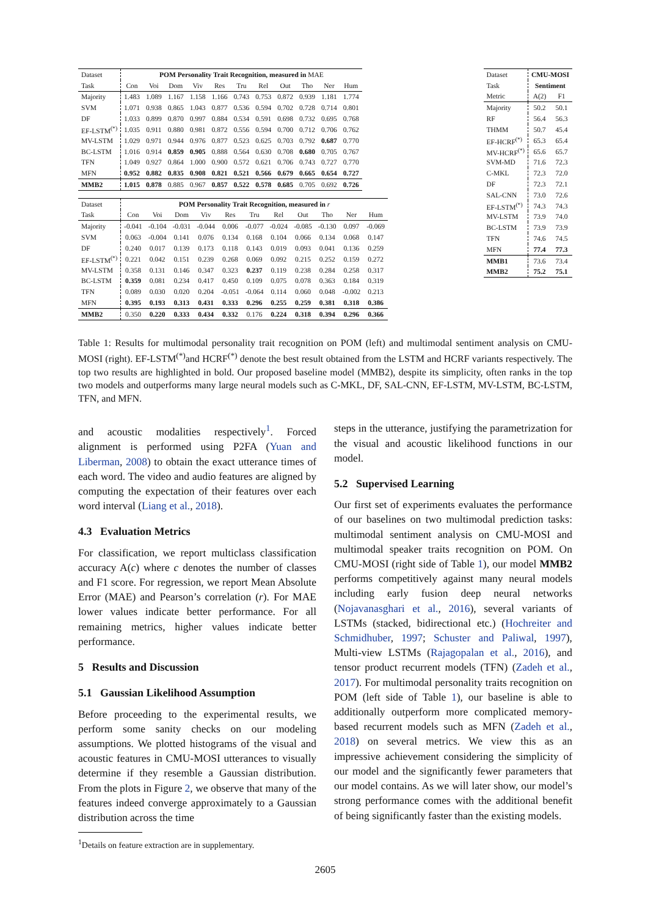| Dataset | POM Personality Trait Recognition, measured in MAE | | | | | | | | | | |
| --- | --- | --- | --- | --- | --- | --- | --- | --- | --- | --- | --- |
| Task | Con | Voi | Dom | Viv | Res | Tru | Rel | Out | Tho | Ner | Hum |
| Majority | 1.483 | 1.089 | 1.167 | 1.158 | 1.166 | 0.743 | 0.753 | 0.872 | 0.939 | 1.181 | 1.774 |
| SVM | 1.071 | 0.938 | 0.865 | 1.043 | 0.877 | 0.536 | 0.594 | 0.702 | 0.728 | 0.714 | 0.801 |
| DF | 1.033 | 0.899 | 0.870 | 0.997 | 0.884 | 0.534 | 0.591 | 0.698 | 0.732 | 0.695 | 0.768 |
| EF-LSTM<sup>(*)</sup> | 1.035 | 0.911 | 0.880 | 0.981 | 0.872 | 0.556 | 0.594 | 0.700 | 0.712 | 0.706 | 0.762 |
| MV-LSTM | 1.029 | 0.971 | 0.944 | 0.976 | 0.877 | 0.523 | 0.625 | 0.703 | 0.792 | 0.687 | 0.770 |
| BC-LSTM | 1.016 | 0.914 | 0.859 | 0.905 | 0.888 | 0.564 | 0.630 | 0.708 | 0.680 | 0.705 | 0.767 |
| TFN | 1.049 | 0.927 | 0.864 | 1.000 | 0.900 | 0.572 | 0.621 | 0.706 | 0.743 | 0.727 | 0.770 |
| MFN | 0.952 | 0.882 | 0.835 | 0.908 | 0.821 | 0.521 | 0.566 | 0.679 | 0.665 | 0.654 | 0.727 |
| MMB2 | 1.015 | 0.878 | 0.885 | 0.967 | 0.857 | 0.522 | 0.578 | 0.685 | 0.705 | 0.692 | 0.726 |
| Dataset | POM Personality Trait Recognition, measured in r | | | | | | | | | | |
| --- | --- | --- | --- | --- | --- | --- | --- | --- | --- | --- | --- |
| Task | Con | Voi | Dom | Viv | Res | Tru | Rel | Out | Tho | Ner | Hum |
| Majority | -0.041 | -0.104 | -0.031 | -0.044 | 0.006 | -0.077 | -0.024 | -0.085 | -0.130 | 0.097 | -0.069 |
| SVM | 0.063 | -0.004 | 0.141 | 0.076 | 0.134 | 0.168 | 0.104 | 0.066 | 0.134 | 0.068 | 0.147 |
| DF | 0.240 | 0.017 | 0.139 | 0.173 | 0.118 | 0.143 | 0.019 | 0.093 | 0.041 | 0.136 | 0.259 |
| EF-LSTM<sup>(*)</sup> | 0.221 | 0.042 | 0.151 | 0.239 | 0.268 | 0.069 | 0.092 | 0.215 | 0.252 | 0.159 | 0.272 |
| MV-LSTM | 0.358 | 0.131 | 0.146 | 0.347 | 0.323 | 0.237 | 0.119 | 0.238 | 0.284 | 0.258 | 0.317 |
| BC-LSTM | 0.359 | 0.081 | 0.234 | 0.417 | 0.450 | 0.109 | 0.075 | 0.078 | 0.363 | 0.184 | 0.319 |
| TFN | 0.089 | 0.030 | 0.020 | 0.204 | -0.051 | -0.064 | 0.114 | 0.060 | 0.048 | -0.002 | 0.213 |
| MFN | 0.395 | 0.193 | 0.313 | 0.431 | 0.333 | 0.296 | 0.255 | 0.259 | 0.381 | 0.318 | 0.386 |
| MMB2 | 0.350 | 0.220 | 0.333 | 0.434 | 0.332 | 0.176 | 0.224 | 0.318 | 0.394 | 0.296 | 0.366 |
| Dataset | CMU-MOSI | |
| --- | --- | --- |
| Task | Sentiment | |
| Metric | A(2) | F1 |
| Majority | 50.2 | 50.1 |
| RF | 56.4 | 56.3 |
| THMM | 50.7 | 45.4 |
| EF-HCRF<sup>(*)</sup> | 65.3 | 65.4 |
| MV-HCRF<sup>(*)</sup> | 65.6 | 65.7 |
| SVM-MD | 71.6 | 72.3 |
| C-MKL | 72.3 | 72.0 |
| DF | 72.3 | 72.1 |
| SAL-CNN | 73.0 | 72.6 |
| EF-LSTM<sup>(*)</sup> | 74.3 | 74.3 |
| MV-LSTM | 73.9 | 74.0 |
| BC-LSTM | 73.9 | 73.9 |
| TFN | 74.6 | 74.5 |
| MFN | 77.4 | 77.3 |
| MMB1 | 73.6 | 73.4 |
| MMB2 | 75.2 | 75.1 |
Table 1: Results for multimodal personality trait recognition on POM (left) and multimodal sentiment analysis on CMU-MOSI (right). EF-LSTM<sup>(*)</sup>and HCRF<sup>(*)</sup> denote the best result obtained from the LSTM and HCRF variants respectively. The top two results are highlighted in bold. Our proposed baseline model (MMB2), despite its simplicity, often ranks in the top two models and outperforms many large neural models such as C-MKL, DF, SAL-CNN, EF-LSTM, MV-LSTM, BC-LSTM, TFN, and MFN.
and acoustic modalities respectively<sup>1</sup>. Forced alignment is performed using P2FA (Yuan and Liberman, 2008) to obtain the exact utterance times of each word. The video and audio features are aligned by computing the expectation of their features over each word interval (Liang et al., 2018).
4.3 Evaluation Metrics
For classification, we report multiclass classification accuracy A(c) where c denotes the number of classes and F1 score. For regression, we report Mean Absolute Error (MAE) and Pearson’s correlation (r). For MAE lower values indicate better performance. For all remaining metrics, higher values indicate better performance.
5 Results and Discussion
5.1 Gaussian Likelihood Assumption
Before proceeding to the experimental results, we perform some sanity checks on our modeling assumptions. We plotted histograms of the visual and acoustic features in CMU-MOSI utterances to visually determine if they resemble a Gaussian distribution. From the plots in Figure 2, we observe that many of the features indeed converge approximately to a Gaussian distribution across the time
<sup>1</sup> Details on feature extraction are in supplementary.
steps in the utterance, justifying the parametrization for the visual and acoustic likelihood functions in our model.
5.2 Supervised Learning
Our first set of experiments evaluates the performance of our baselines on two multimodal prediction tasks: multimodal sentiment analysis on CMU-MOSI and multimodal speaker traits recognition on POM. On CMU-MOSI (right side of Table 1), our model MMB2 performs competitively against many neural models including early fusion deep neural networks (Nojavanasghari et al., 2016), several variants of LSTMs (stacked, bidirectional etc.) (Hochreiter and Schmidhuber, 1997; Schuster and Paliwal, 1997), Multi-view LSTMs (Rajagopalan et al., 2016), and tensor product recurrent models (TFN) (Zadeh et al., 2017). For multimodal personality traits recognition on POM (left side of Table 1), our baseline is able to additionally outperform more complicated memory-based recurrent models such as MFN (Zadeh et al., 2018) on several metrics. We view this as an impressive achievement considering the simplicity of our model and the significantly fewer parameters that our model contains. As we will later show, our model’s strong performance comes with the additional benefit of being significantly faster than the existing models.
2605